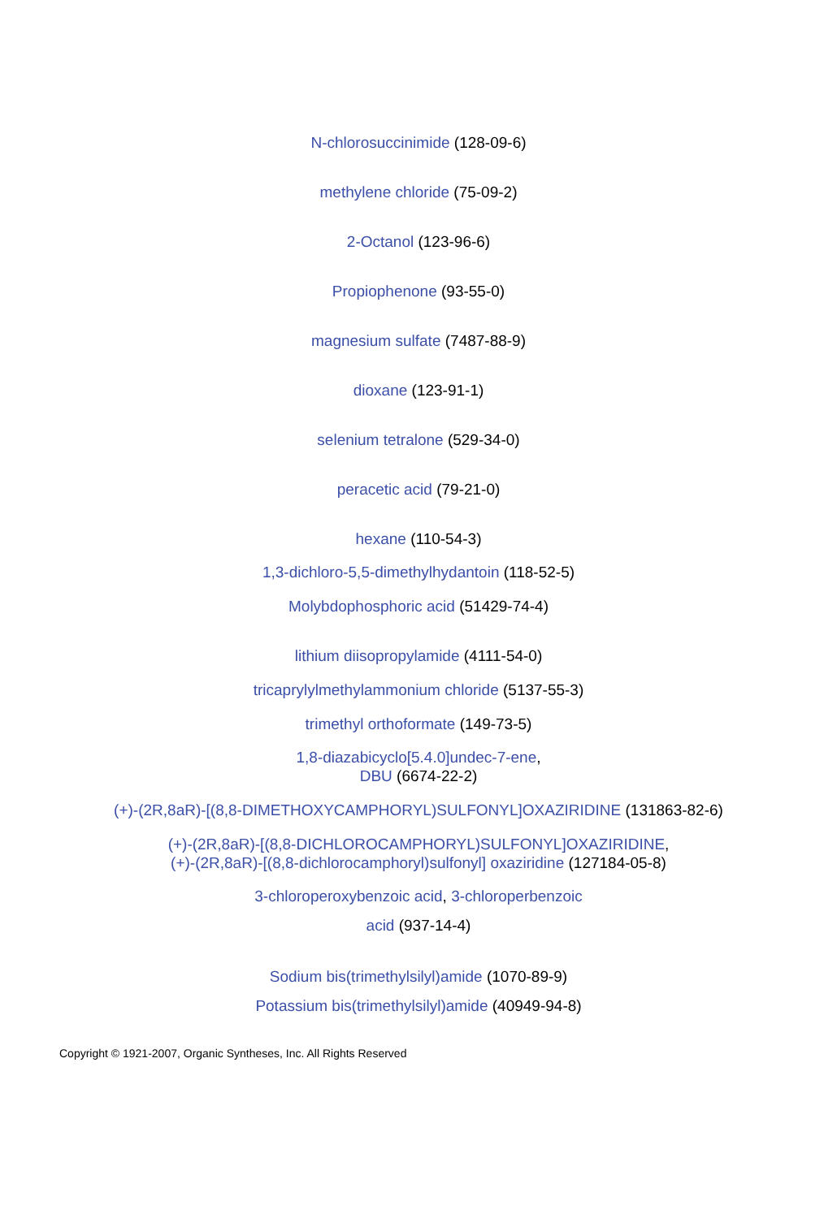N-chlorosuccinimide (128-09-6)
methylene chloride (75-09-2)
2-Octanol (123-96-6)
Propiophenone (93-55-0)
magnesium sulfate (7487-88-9)
dioxane (123-91-1)
selenium tetralone (529-34-0)
peracetic acid (79-21-0)
hexane (110-54-3)
1,3-dichloro-5,5-dimethylhydantoin (118-52-5)
Molybdophosphoric acid (51429-74-4)
lithium diisopropylamide (4111-54-0)
tricaprylylmethylammonium chloride (5137-55-3)
trimethyl orthoformate (149-73-5)
1,8-diazabicyclo[5.4.0]undec-7-ene,
DBU (6674-22-2)
(+)-(2R,8aR)-[(8,8-DIMETHOXYCAMPHORYL)SULFONYL]OXAZIRIDINE (131863-82-6)
(+)-(2R,8aR)-[(8,8-DICHLOROCAMPHORYL)SULFONYL]OXAZIRIDINE,
(+)-(2R,8aR)-[(8,8-dichlorocamphoryl)sulfonyl] oxaziridine (127184-05-8)
3-chloroperoxybenzoic acid, 3-chloroperbenzoic
acid (937-14-4)
Sodium bis(trimethylsilyl)amide (1070-89-9)
Potassium bis(trimethylsilyl)amide (40949-94-8)
Copyright © 1921-2007, Organic Syntheses, Inc. All Rights Reserved